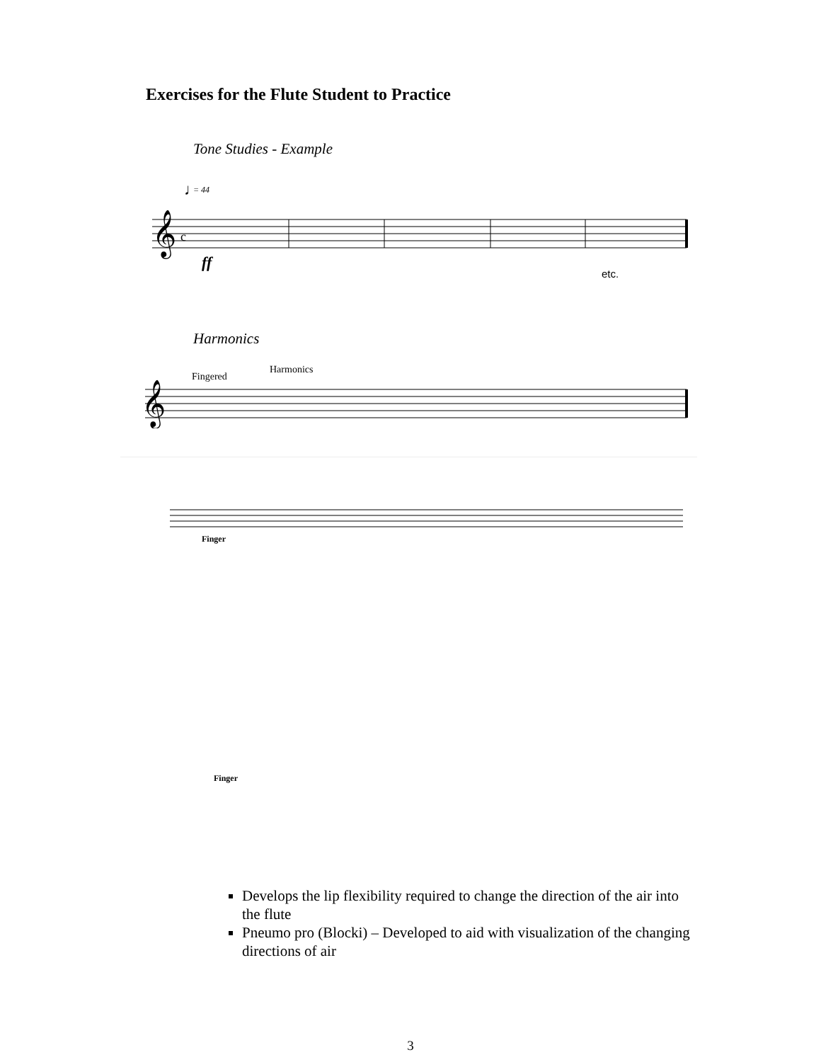Exercises for the Flute Student to Practice
Tone Studies - Example
𝄞
c
♩
= 44
ff
etc.
Harmonics
Fingered
Harmonics
𝄞
Finger
Finger
Develops the lip flexibility required to change the direction of the air into the flute
Pneumo pro (Blocki) – Developed to aid with visualization of the changing directions of air
3